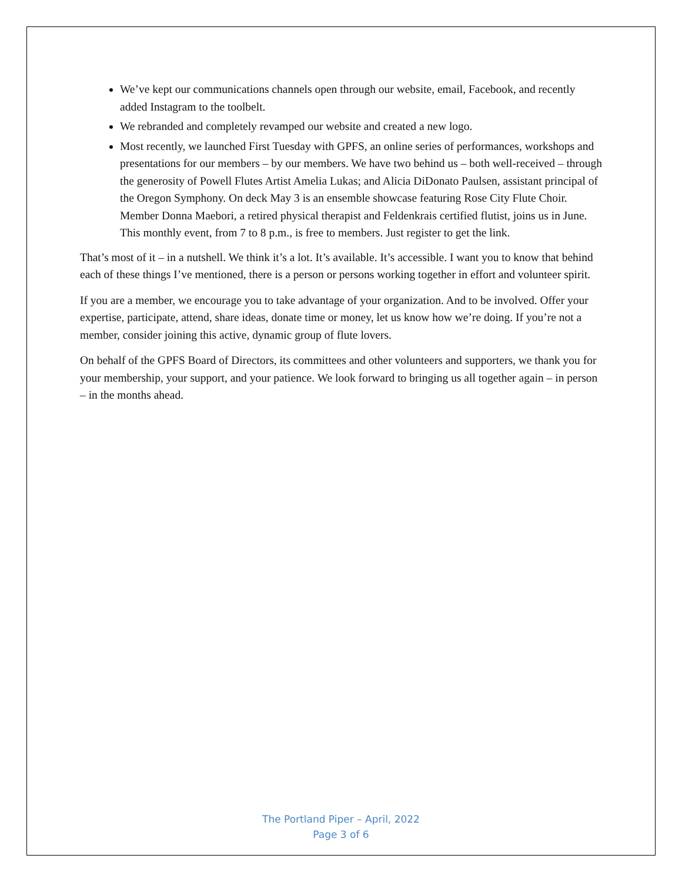We’ve kept our communications channels open through our website, email, Facebook, and recently added Instagram to the toolbelt.
We rebranded and completely revamped our website and created a new logo.
Most recently, we launched First Tuesday with GPFS, an online series of performances, workshops and presentations for our members – by our members. We have two behind us – both well-received – through the generosity of Powell Flutes Artist Amelia Lukas; and Alicia DiDonato Paulsen, assistant principal of the Oregon Symphony. On deck May 3 is an ensemble showcase featuring Rose City Flute Choir. Member Donna Maebori, a retired physical therapist and Feldenkrais certified flutist, joins us in June. This monthly event, from 7 to 8 p.m., is free to members. Just register to get the link.
That’s most of it – in a nutshell. We think it’s a lot. It’s available. It’s accessible. I want you to know that behind each of these things I’ve mentioned, there is a person or persons working together in effort and volunteer spirit.
If you are a member, we encourage you to take advantage of your organization. And to be involved. Offer your expertise, participate, attend, share ideas, donate time or money, let us know how we’re doing. If you’re not a member, consider joining this active, dynamic group of flute lovers.
On behalf of the GPFS Board of Directors, its committees and other volunteers and supporters, we thank you for your membership, your support, and your patience. We look forward to bringing us all together again – in person – in the months ahead.
The Portland Piper – April, 2022
Page 3 of 6